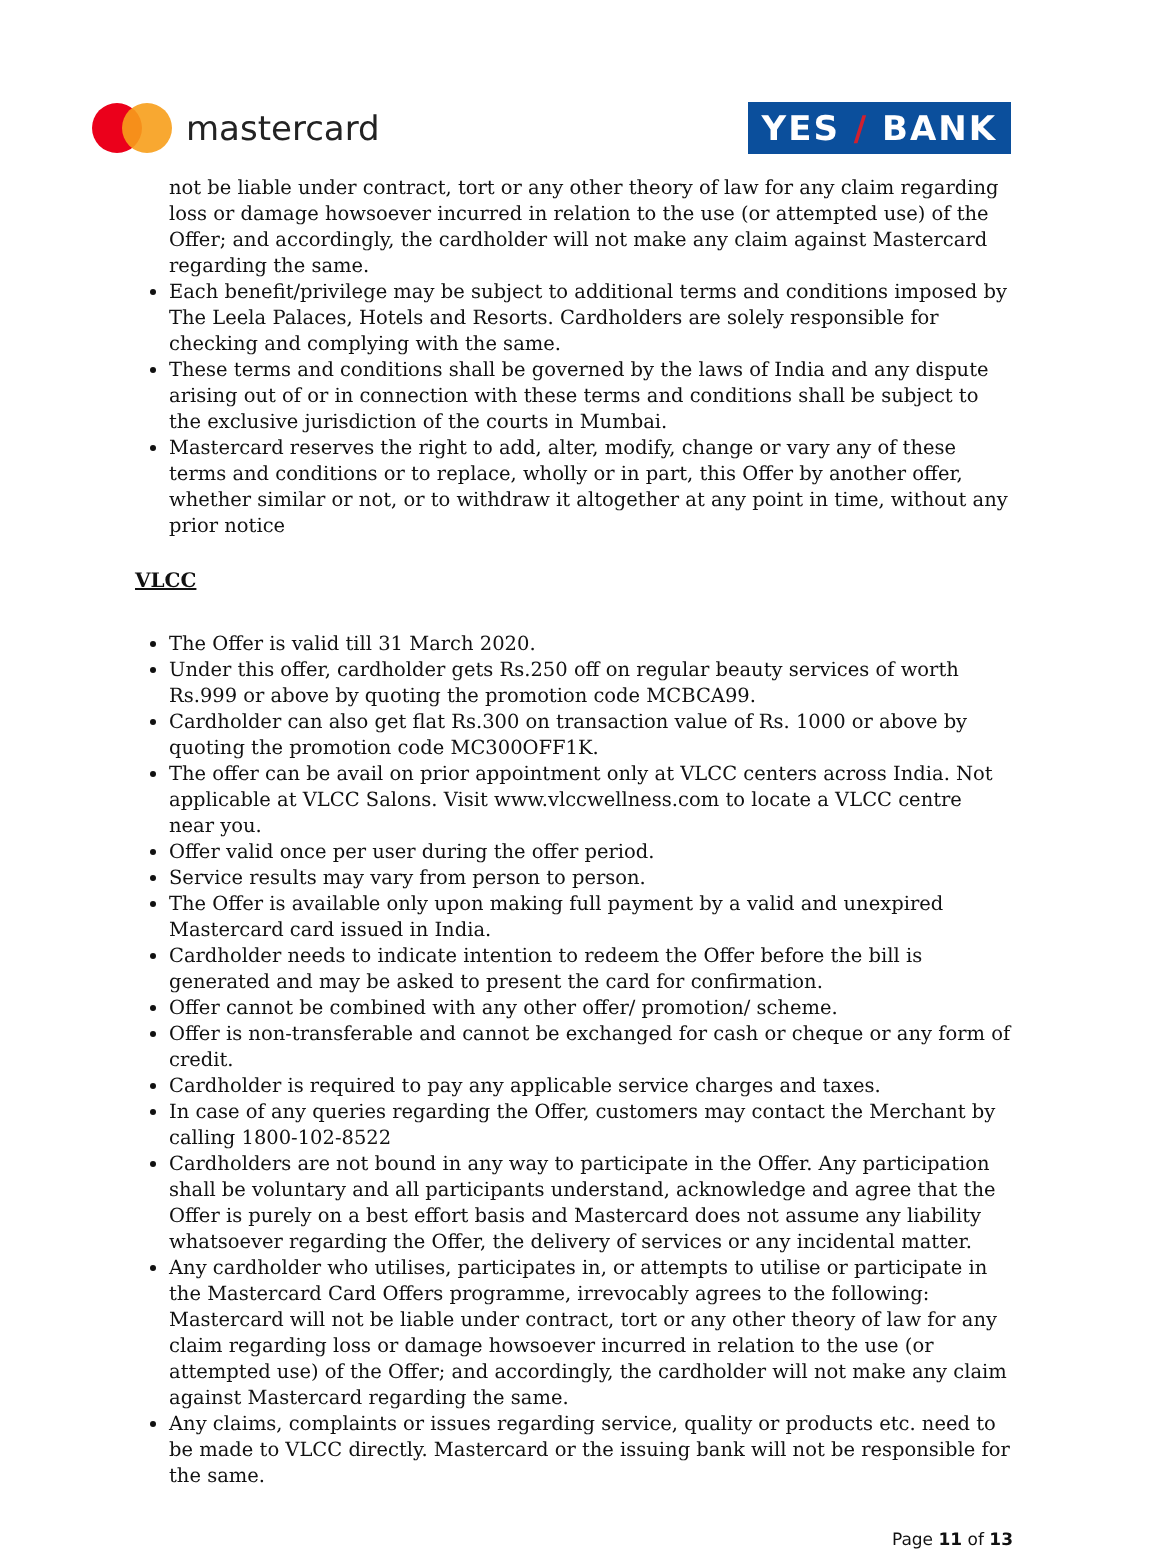mastercard
YES / BANK
not be liable under contract, tort or any other theory of law for any claim regarding loss or damage howsoever incurred in relation to the use (or attempted use) of the Offer; and accordingly, the cardholder will not make any claim against Mastercard regarding the same.
Each benefit/privilege may be subject to additional terms and conditions imposed by The Leela Palaces, Hotels and Resorts. Cardholders are solely responsible for checking and complying with the same.
These terms and conditions shall be governed by the laws of India and any dispute arising out of or in connection with these terms and conditions shall be subject to the exclusive jurisdiction of the courts in Mumbai.
Mastercard reserves the right to add, alter, modify, change or vary any of these terms and conditions or to replace, wholly or in part, this Offer by another offer, whether similar or not, or to withdraw it altogether at any point in time, without any prior notice
VLCC
The Offer is valid till 31 March 2020.
Under this offer, cardholder gets Rs.250 off on regular beauty services of worth Rs.999 or above by quoting the promotion code MCBCA99.
Cardholder can also get flat Rs.300 on transaction value of Rs. 1000 or above by quoting the promotion code MC300OFF1K.
The offer can be avail on prior appointment only at VLCC centers across India. Not applicable at VLCC Salons. Visit www.vlccwellness.com to locate a VLCC centre near you.
Offer valid once per user during the offer period.
Service results may vary from person to person.
The Offer is available only upon making full payment by a valid and unexpired Mastercard card issued in India.
Cardholder needs to indicate intention to redeem the Offer before the bill is generated and may be asked to present the card for confirmation.
Offer cannot be combined with any other offer/ promotion/ scheme.
Offer is non-transferable and cannot be exchanged for cash or cheque or any form of credit.
Cardholder is required to pay any applicable service charges and taxes.
In case of any queries regarding the Offer, customers may contact the Merchant by calling 1800-102-8522
Cardholders are not bound in any way to participate in the Offer. Any participation shall be voluntary and all participants understand, acknowledge and agree that the Offer is purely on a best effort basis and Mastercard does not assume any liability whatsoever regarding the Offer, the delivery of services or any incidental matter.
Any cardholder who utilises, participates in, or attempts to utilise or participate in the Mastercard Card Offers programme, irrevocably agrees to the following: Mastercard will not be liable under contract, tort or any other theory of law for any claim regarding loss or damage howsoever incurred in relation to the use (or attempted use) of the Offer; and accordingly, the cardholder will not make any claim against Mastercard regarding the same.
Any claims, complaints or issues regarding service, quality or products etc. need to be made to VLCC directly. Mastercard or the issuing bank will not be responsible for the same.
Page 11 of 13